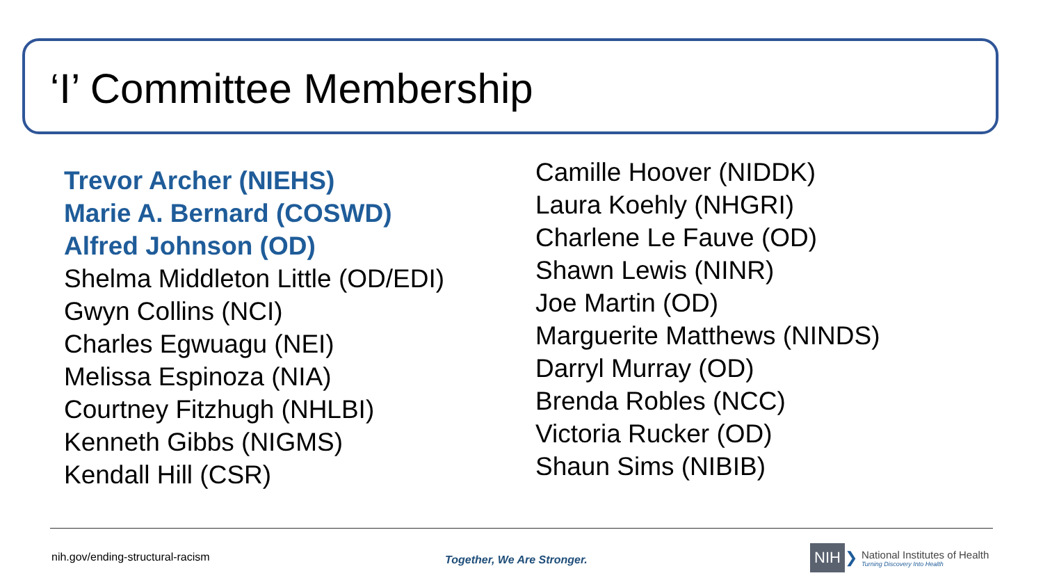‘I’ Committee Membership
Trevor Archer (NIEHS)
Marie A. Bernard (COSWD)
Alfred Johnson (OD)
Shelma Middleton Little (OD/EDI)
Gwyn Collins (NCI)
Charles Egwuagu (NEI)
Melissa Espinoza (NIA)
Courtney Fitzhugh (NHLBI)
Kenneth Gibbs (NIGMS)
Kendall Hill (CSR)
Camille Hoover (NIDDK)
Laura Koehly (NHGRI)
Charlene Le Fauve (OD)
Shawn Lewis (NINR)
Joe Martin (OD)
Marguerite Matthews (NINDS)
Darryl Murray (OD)
Brenda Robles (NCC)
Victoria Rucker (OD)
Shaun Sims (NIBIB)
nih.gov/ending-structural-racism
Together, We Are Stronger.
NIH ❯
National Institutes of Health
Turning Discovery Into Health